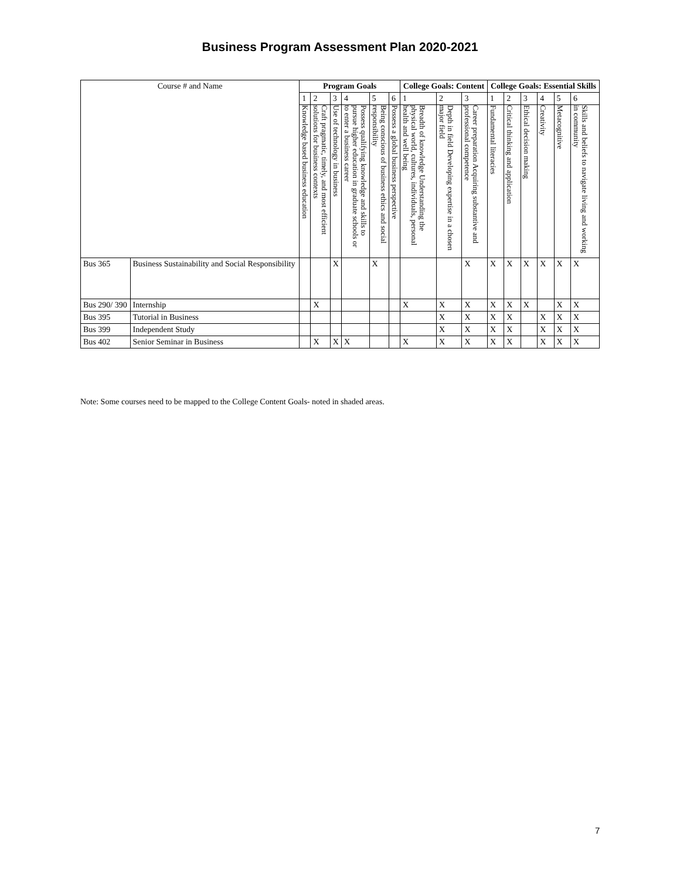Business Program Assessment Plan 2020-2021
| Course # and Name | | Program Goals | | | | | | College Goals: Content | | | College Goals: Essential Skills | | | | | |
| | | 1 | 2 | 3 | 4 | 5 | 6 | 1 | 2 | 3 | 1 | 2 | 3 | 4 | 5 | 6 |
| | | Knowledge based business education | Craft pragmatic, timely, and most efficient solutions for business contexts | Use of technology in business | Possess qualifying knowledge and skills to pursue higher education in graduate schools or to enter a business career | Being conscious of business ethics and social responsibility | Possess a global business perspective | Breadth of knowledge Understanding the physical world, cultures, individuals, personal health and well being | Depth in field Developing expertise in a chosen major field | Career preparation Acquiring substantive and professional competence | Fundamental literacies | Critical thinking and application | Ethical decision making | Creativity | Metacognitive | Skills and beliefs to navigate living and working in community |
| Bus 365 | Business Sustainability and Social Responsibility | | | X | | X | | | | X | X | X | X | X | X | X |
| Bus 290/ 390 | Internship | | X | | | | | X | X | X | X | X | X | | X | X |
| Bus 395 | Tutorial in Business | | | | | | | | X | X | X | X | | X | X | X |
| Bus 399 | Independent Study | | | | | | | | X | X | X | X | | X | X | X |
| Bus 402 | Senior Seminar in Business | | X | X | X | | | X | X | X | X | X | | X | X | X |
Note: Some courses need to be mapped to the College Content Goals- noted in shaded areas.
7